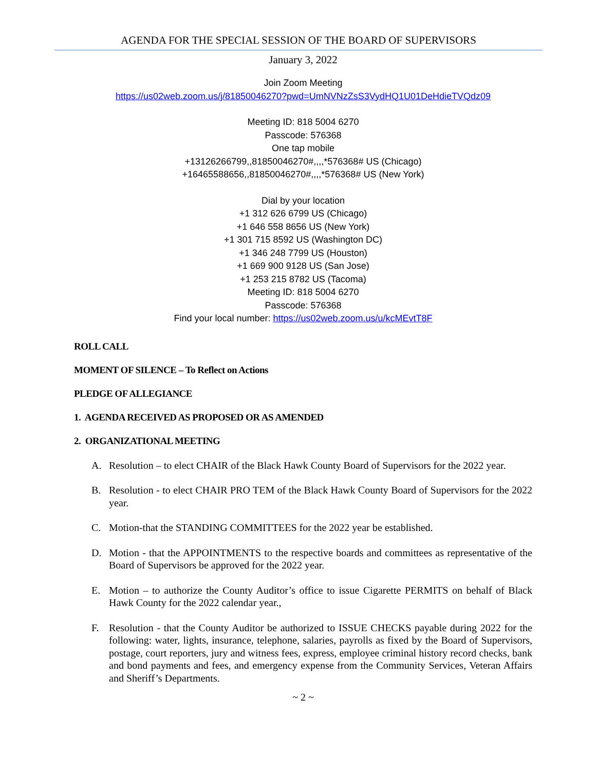AGENDA FOR THE SPECIAL SESSION OF THE BOARD OF SUPERVISORS
January 3, 2022
Join Zoom Meeting
https://us02web.zoom.us/j/81850046270?pwd=UmNVNzZsS3VydHQ1U01DeHdieTVQdz09
Meeting ID: 818 5004 6270
Passcode: 576368
One tap mobile
+13126266799,,81850046270#,,,,*576368# US (Chicago)
+16465588656,,81850046270#,,,,*576368# US (New York)
Dial by your location
+1 312 626 6799 US (Chicago)
+1 646 558 8656 US (New York)
+1 301 715 8592 US (Washington DC)
+1 346 248 7799 US (Houston)
+1 669 900 9128 US (San Jose)
+1 253 215 8782 US (Tacoma)
Meeting ID: 818 5004 6270
Passcode: 576368
Find your local number: https://us02web.zoom.us/u/kcMEvtT8F
ROLL CALL
MOMENT OF SILENCE – To Reflect on Actions
PLEDGE OF ALLEGIANCE
1. AGENDA RECEIVED AS PROPOSED OR AS AMENDED
2. ORGANIZATIONAL MEETING
A. Resolution – to elect CHAIR of the Black Hawk County Board of Supervisors for the 2022 year.
B. Resolution - to elect CHAIR PRO TEM of the Black Hawk County Board of Supervisors for the 2022 year.
C. Motion-that the STANDING COMMITTEES for the 2022 year be established.
D. Motion - that the APPOINTMENTS to the respective boards and committees as representative of the Board of Supervisors be approved for the 2022 year.
E. Motion – to authorize the County Auditor’s office to issue Cigarette PERMITS on behalf of Black Hawk County for the 2022 calendar year.,
F. Resolution - that the County Auditor be authorized to ISSUE CHECKS payable during 2022 for the following: water, lights, insurance, telephone, salaries, payrolls as fixed by the Board of Supervisors, postage, court reporters, jury and witness fees, express, employee criminal history record checks, bank and bond payments and fees, and emergency expense from the Community Services, Veteran Affairs and Sheriff’s Departments.
~ 2 ~